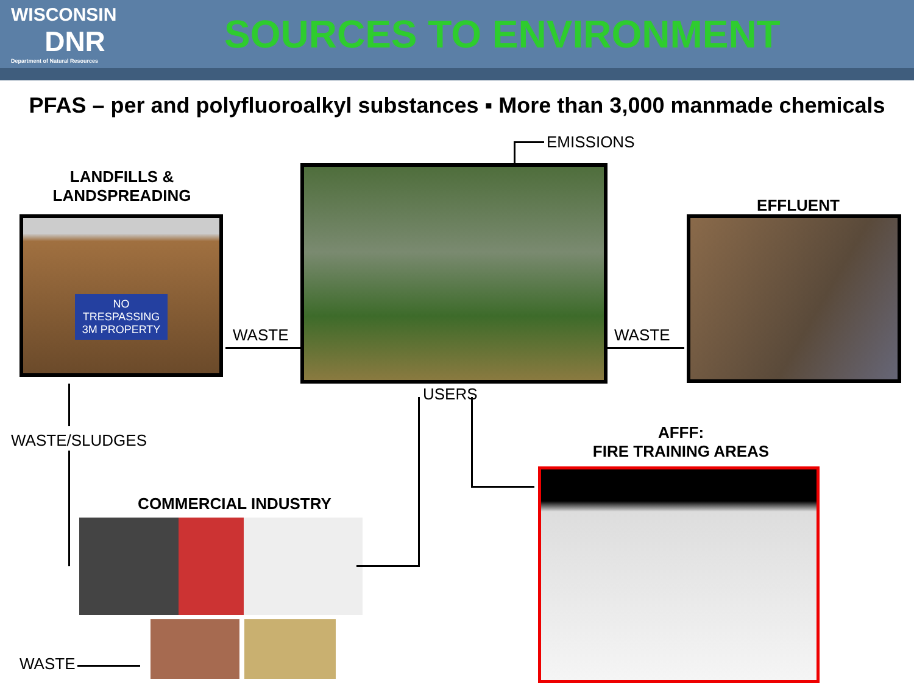WISCONSIN
DNR
Department of Natural Resources
SOURCES TO ENVIRONMENT
PFAS – per and polyfluoroalkyl substances ▪ More than 3,000 manmade chemicals
LANDFILLS &
LANDSPREADING
NO TRESPASSING 3M PROPERTY
EMISSIONS
EFFLUENT
WASTE WASTE
USERS
WASTE/SLUDGES
AFFF:
FIRE TRAINING AREAS
COMMERCIAL INDUSTRY
WASTE